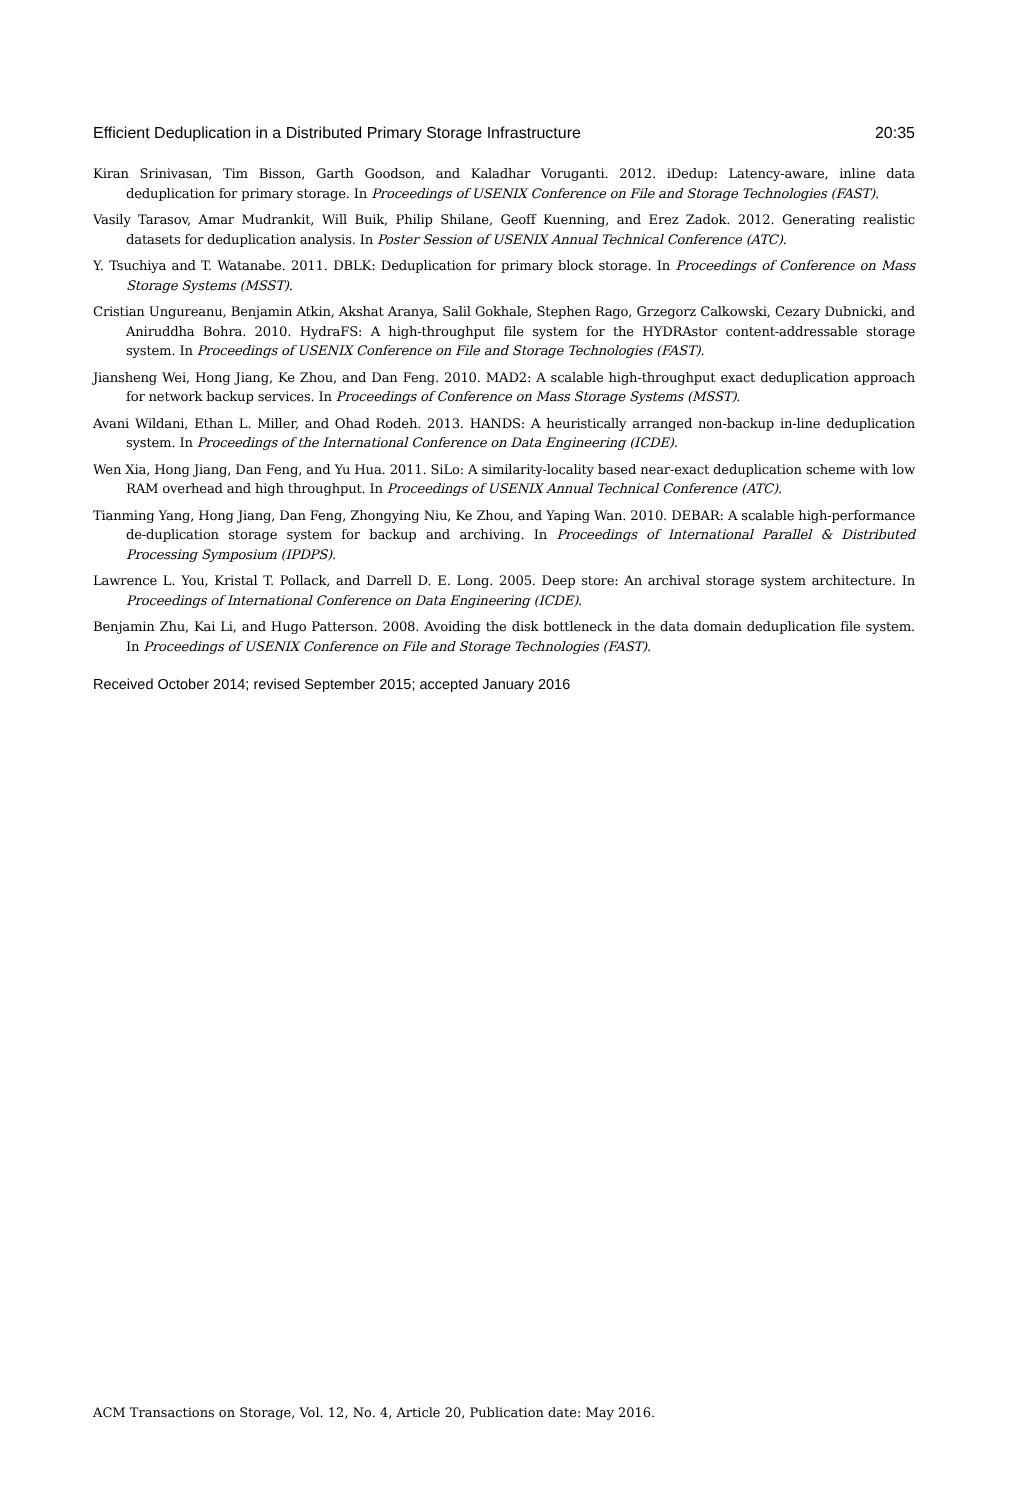Efficient Deduplication in a Distributed Primary Storage Infrastructure 20:35
Kiran Srinivasan, Tim Bisson, Garth Goodson, and Kaladhar Voruganti. 2012. iDedup: Latency-aware, inline data deduplication for primary storage. In Proceedings of USENIX Conference on File and Storage Technologies (FAST).
Vasily Tarasov, Amar Mudrankit, Will Buik, Philip Shilane, Geoff Kuenning, and Erez Zadok. 2012. Generating realistic datasets for deduplication analysis. In Poster Session of USENIX Annual Technical Conference (ATC).
Y. Tsuchiya and T. Watanabe. 2011. DBLK: Deduplication for primary block storage. In Proceedings of Conference on Mass Storage Systems (MSST).
Cristian Ungureanu, Benjamin Atkin, Akshat Aranya, Salil Gokhale, Stephen Rago, Grzegorz Calkowski, Cezary Dubnicki, and Aniruddha Bohra. 2010. HydraFS: A high-throughput file system for the HYDRAstor content-addressable storage system. In Proceedings of USENIX Conference on File and Storage Technologies (FAST).
Jiansheng Wei, Hong Jiang, Ke Zhou, and Dan Feng. 2010. MAD2: A scalable high-throughput exact deduplication approach for network backup services. In Proceedings of Conference on Mass Storage Systems (MSST).
Avani Wildani, Ethan L. Miller, and Ohad Rodeh. 2013. HANDS: A heuristically arranged non-backup in-line deduplication system. In Proceedings of the International Conference on Data Engineering (ICDE).
Wen Xia, Hong Jiang, Dan Feng, and Yu Hua. 2011. SiLo: A similarity-locality based near-exact deduplication scheme with low RAM overhead and high throughput. In Proceedings of USENIX Annual Technical Conference (ATC).
Tianming Yang, Hong Jiang, Dan Feng, Zhongying Niu, Ke Zhou, and Yaping Wan. 2010. DEBAR: A scalable high-performance de-duplication storage system for backup and archiving. In Proceedings of International Parallel & Distributed Processing Symposium (IPDPS).
Lawrence L. You, Kristal T. Pollack, and Darrell D. E. Long. 2005. Deep store: An archival storage system architecture. In Proceedings of International Conference on Data Engineering (ICDE).
Benjamin Zhu, Kai Li, and Hugo Patterson. 2008. Avoiding the disk bottleneck in the data domain deduplication file system. In Proceedings of USENIX Conference on File and Storage Technologies (FAST).
Received October 2014; revised September 2015; accepted January 2016
ACM Transactions on Storage, Vol. 12, No. 4, Article 20, Publication date: May 2016.